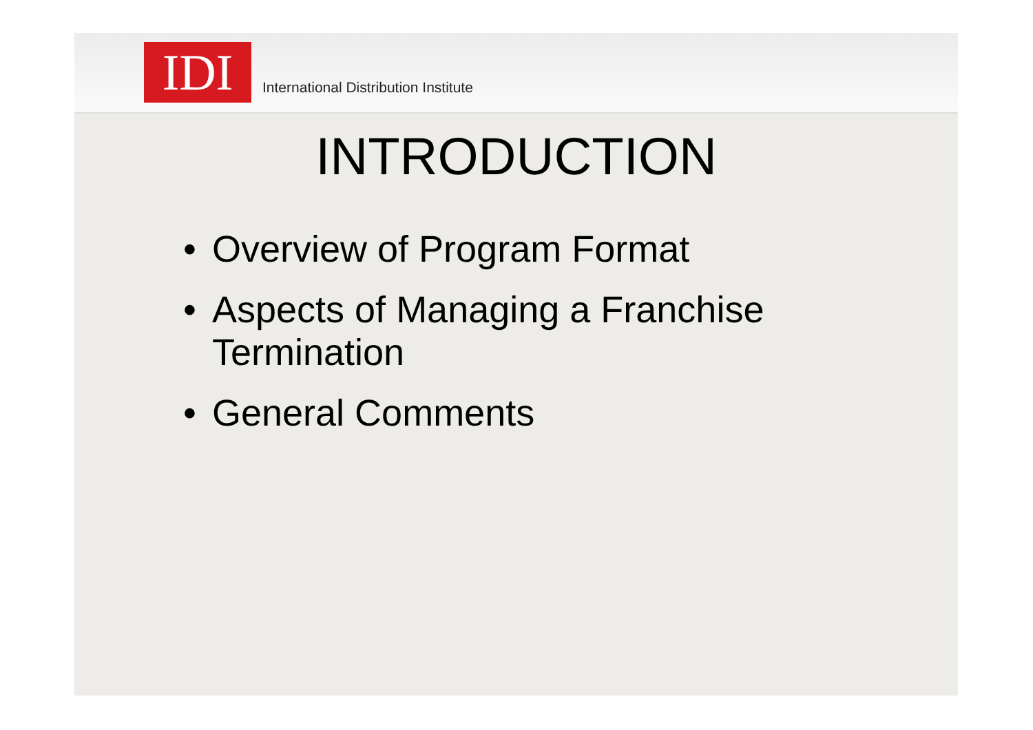IDI
International Distribution Institute
INTRODUCTION
• Overview of Program Format
• Aspects of Managing a Franchise
Termination
• General Comments